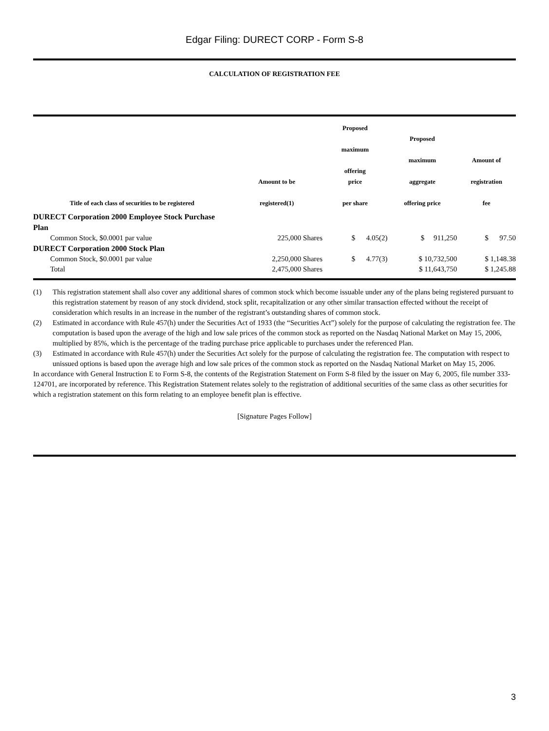Edgar Filing: DURECT CORP - Form S-8
CALCULATION OF REGISTRATION FEE
| Title of each class of securities to be registered | Amount to be registered(1) | Proposed maximum offering price per share | Proposed maximum aggregate offering price | Amount of registration fee |
| --- | --- | --- | --- | --- |
| DURECT Corporation 2000 Employee Stock Purchase Plan | | | | |
| Common Stock, $0.0001 par value | 225,000 Shares | $ 4.05(2) | $ 911,250 | $ 97.50 |
| DURECT Corporation 2000 Stock Plan | | | | |
| Common Stock, $0.0001 par value | 2,250,000 Shares | $ 4.77(3) | $ 10,732,500 | $ 1,148.38 |
| Total | 2,475,000 Shares | | $ 11,643,750 | $ 1,245.88 |
(1) This registration statement shall also cover any additional shares of common stock which become issuable under any of the plans being registered pursuant to this registration statement by reason of any stock dividend, stock split, recapitalization or any other similar transaction effected without the receipt of consideration which results in an increase in the number of the registrant’s outstanding shares of common stock.
(2) Estimated in accordance with Rule 457(h) under the Securities Act of 1933 (the “Securities Act”) solely for the purpose of calculating the registration fee. The computation is based upon the average of the high and low sale prices of the common stock as reported on the Nasdaq National Market on May 15, 2006, multiplied by 85%, which is the percentage of the trading purchase price applicable to purchases under the referenced Plan.
(3) Estimated in accordance with Rule 457(h) under the Securities Act solely for the purpose of calculating the registration fee. The computation with respect to unissued options is based upon the average high and low sale prices of the common stock as reported on the Nasdaq National Market on May 15, 2006.
In accordance with General Instruction E to Form S-8, the contents of the Registration Statement on Form S-8 filed by the issuer on May 6, 2005, file number 333-124701, are incorporated by reference. This Registration Statement relates solely to the registration of additional securities of the same class as other securities for which a registration statement on this form relating to an employee benefit plan is effective.
[Signature Pages Follow]
3